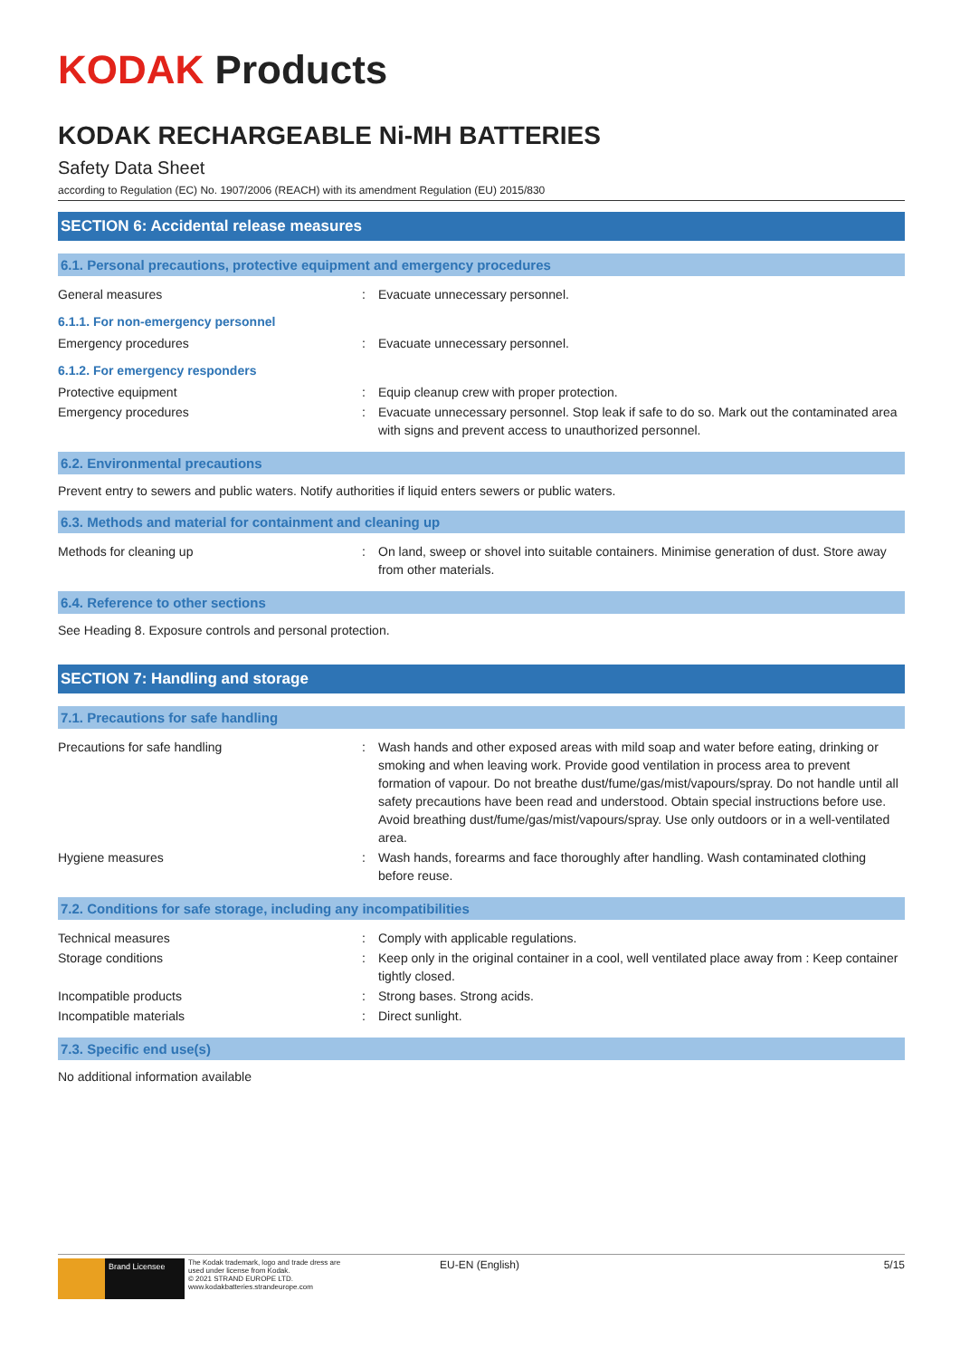KODAK Products
KODAK RECHARGEABLE Ni-MH BATTERIES
Safety Data Sheet
according to Regulation (EC) No. 1907/2006 (REACH) with its amendment Regulation (EU) 2015/830
SECTION 6: Accidental release measures
6.1. Personal precautions, protective equipment and emergency procedures
General measures : Evacuate unnecessary personnel.
6.1.1. For non-emergency personnel
Emergency procedures : Evacuate unnecessary personnel.
6.1.2. For emergency responders
Protective equipment : Equip cleanup crew with proper protection.
Emergency procedures : Evacuate unnecessary personnel. Stop leak if safe to do so. Mark out the contaminated area with signs and prevent access to unauthorized personnel.
6.2. Environmental precautions
Prevent entry to sewers and public waters. Notify authorities if liquid enters sewers or public waters.
6.3. Methods and material for containment and cleaning up
Methods for cleaning up : On land, sweep or shovel into suitable containers. Minimise generation of dust. Store away from other materials.
6.4. Reference to other sections
See Heading 8. Exposure controls and personal protection.
SECTION 7: Handling and storage
7.1. Precautions for safe handling
Precautions for safe handling : Wash hands and other exposed areas with mild soap and water before eating, drinking or smoking and when leaving work. Provide good ventilation in process area to prevent formation of vapour. Do not breathe dust/fume/gas/mist/vapours/spray. Do not handle until all safety precautions have been read and understood. Obtain special instructions before use. Avoid breathing dust/fume/gas/mist/vapours/spray. Use only outdoors or in a well-ventilated area.
Hygiene measures : Wash hands, forearms and face thoroughly after handling. Wash contaminated clothing before reuse.
7.2. Conditions for safe storage, including any incompatibilities
Technical measures : Comply with applicable regulations.
Storage conditions : Keep only in the original container in a cool, well ventilated place away from : Keep container tightly closed.
Incompatible products : Strong bases. Strong acids.
Incompatible materials : Direct sunlight.
7.3. Specific end use(s)
No additional information available
Brand Licensee
The Kodak trademark, logo and trade dress are used under license from Kodak.
© 2021 STRAND EUROPE LTD.
www.kodakbatteries.strandeurope.com
EU-EN (English) 5/15